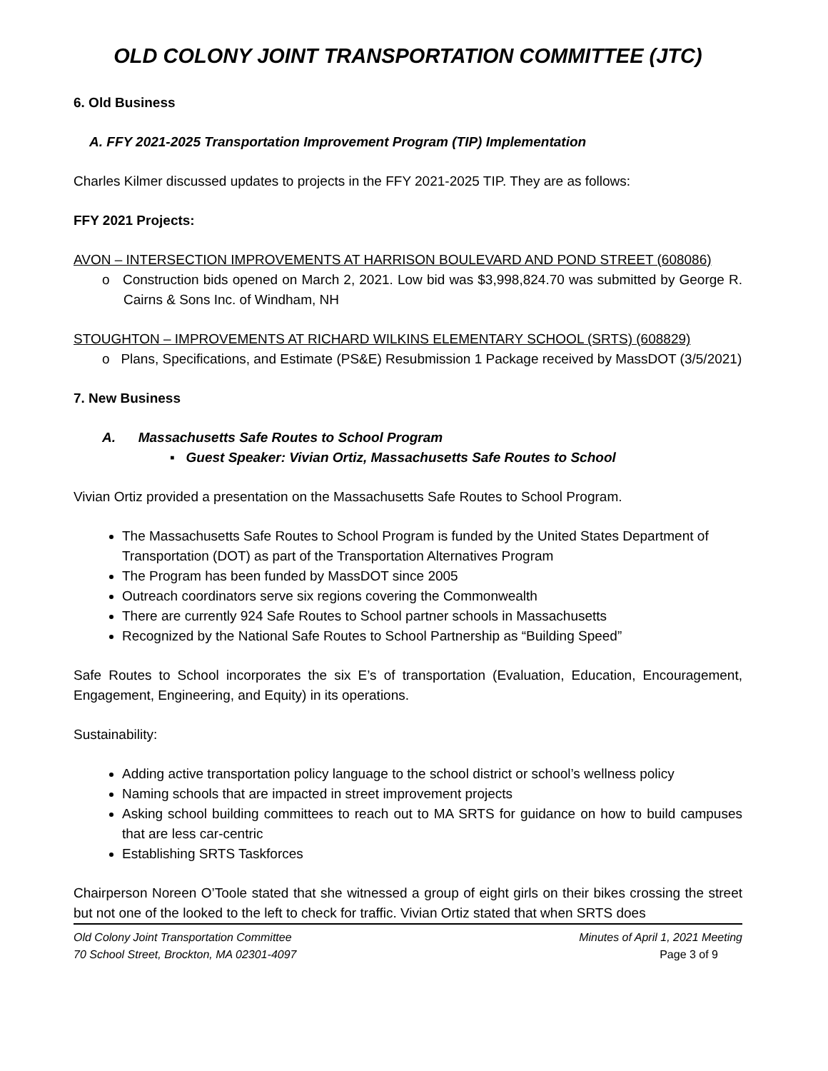OLD COLONY JOINT TRANSPORTATION COMMITTEE (JTC)
6. Old Business
A. FFY 2021-2025 Transportation Improvement Program (TIP) Implementation
Charles Kilmer discussed updates to projects in the FFY 2021-2025 TIP. They are as follows:
FFY 2021 Projects:
AVON – INTERSECTION IMPROVEMENTS AT HARRISON BOULEVARD AND POND STREET (608086)
o Construction bids opened on March 2, 2021. Low bid was $3,998,824.70 was submitted by George R. Cairns & Sons Inc. of Windham, NH
STOUGHTON – IMPROVEMENTS AT RICHARD WILKINS ELEMENTARY SCHOOL (SRTS) (608829)
o Plans, Specifications, and Estimate (PS&E) Resubmission 1 Package received by MassDOT (3/5/2021)
7. New Business
A. Massachusetts Safe Routes to School Program
▪ Guest Speaker: Vivian Ortiz, Massachusetts Safe Routes to School
Vivian Ortiz provided a presentation on the Massachusetts Safe Routes to School Program.
The Massachusetts Safe Routes to School Program is funded by the United States Department of Transportation (DOT) as part of the Transportation Alternatives Program
The Program has been funded by MassDOT since 2005
Outreach coordinators serve six regions covering the Commonwealth
There are currently 924 Safe Routes to School partner schools in Massachusetts
Recognized by the National Safe Routes to School Partnership as “Building Speed”
Safe Routes to School incorporates the six E’s of transportation (Evaluation, Education, Encouragement, Engagement, Engineering, and Equity) in its operations.
Sustainability:
Adding active transportation policy language to the school district or school’s wellness policy
Naming schools that are impacted in street improvement projects
Asking school building committees to reach out to MA SRTS for guidance on how to build campuses that are less car-centric
Establishing SRTS Taskforces
Chairperson Noreen O’Toole stated that she witnessed a group of eight girls on their bikes crossing the street but not one of the looked to the left to check for traffic. Vivian Ortiz stated that when SRTS does
Old Colony Joint Transportation Committee
70 School Street, Brockton, MA 02301-4097
Minutes of April 1, 2021 Meeting
Page 3 of 9